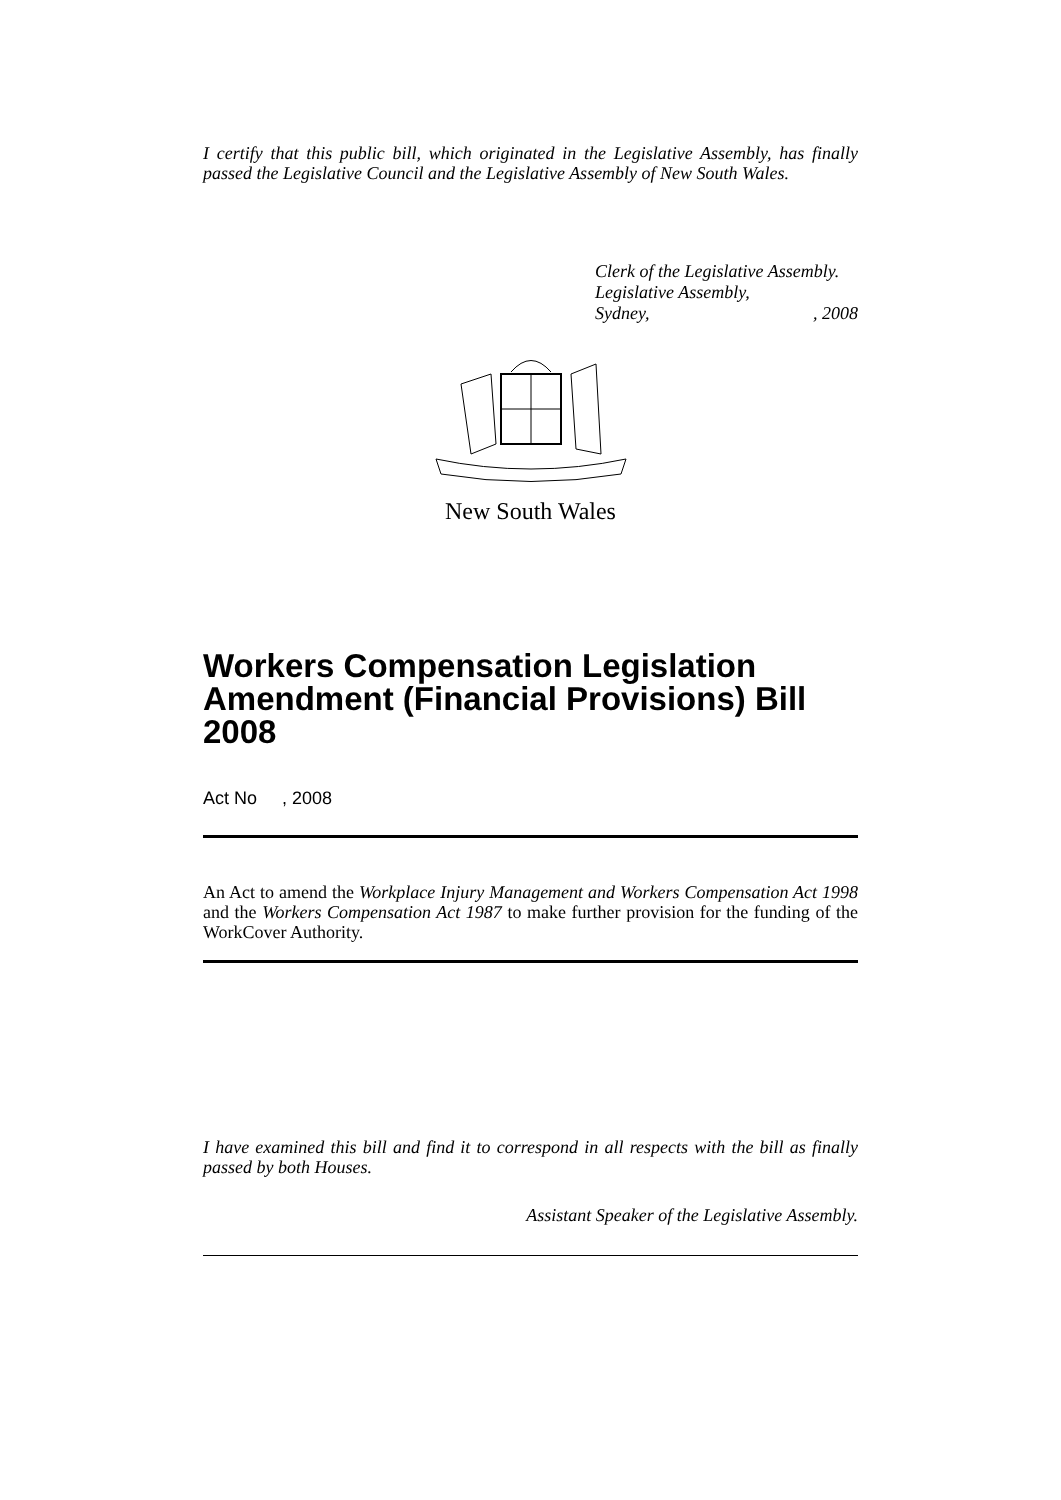I certify that this public bill, which originated in the Legislative Assembly, has finally passed the Legislative Council and the Legislative Assembly of New South Wales.
Clerk of the Legislative Assembly.
Legislative Assembly,
Sydney, , 2008
New South Wales
Workers Compensation Legislation Amendment (Financial Provisions) Bill 2008
Act No , 2008
An Act to amend the Workplace Injury Management and Workers Compensation Act 1998 and the Workers Compensation Act 1987 to make further provision for the funding of the WorkCover Authority.
I have examined this bill and find it to correspond in all respects with the bill as finally passed by both Houses.
Assistant Speaker of the Legislative Assembly.